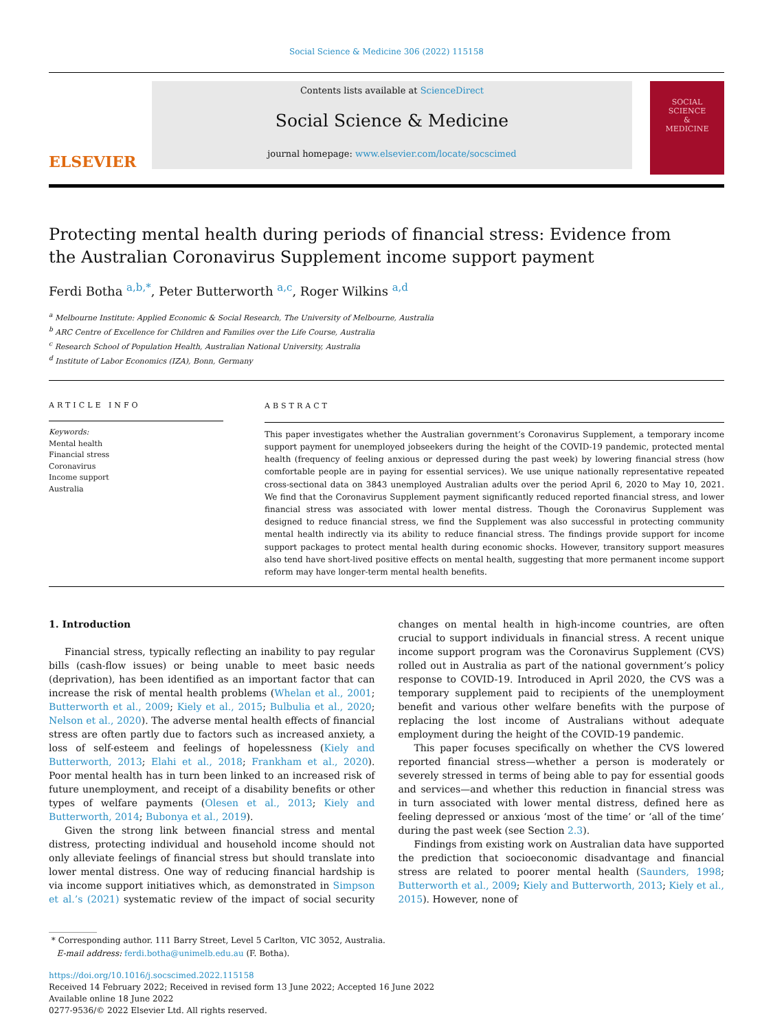Social Science & Medicine 306 (2022) 115158
ELSEVIER
Contents lists available at ScienceDirect
Social Science & Medicine
journal homepage: www.elsevier.com/locate/socscimed
SOCIAL
SCIENCE
&
MEDICINE
Protecting mental health during periods of financial stress: Evidence from the Australian Coronavirus Supplement income support payment
Ferdi Botha <sup>a,b,*</sup>, Peter Butterworth <sup>a,c</sup>, Roger Wilkins <sup>a,d</sup>
<sup>a</sup> Melbourne Institute: Applied Economic & Social Research, The University of Melbourne, Australia
<sup>b</sup> ARC Centre of Excellence for Children and Families over the Life Course, Australia
<sup>c</sup> Research School of Population Health, Australian National University, Australia
<sup>d</sup> Institute of Labor Economics (IZA), Bonn, Germany
ARTICLE INFO
Keywords:
Mental health
Financial stress
Coronavirus
Income support
Australia
ABSTRACT
This paper investigates whether the Australian government’s Coronavirus Supplement, a temporary income support payment for unemployed jobseekers during the height of the COVID-19 pandemic, protected mental health (frequency of feeling anxious or depressed during the past week) by lowering financial stress (how comfortable people are in paying for essential services). We use unique nationally representative repeated cross-sectional data on 3843 unemployed Australian adults over the period April 6, 2020 to May 10, 2021. We find that the Coronavirus Supplement payment significantly reduced reported financial stress, and lower financial stress was associated with lower mental distress. Though the Coronavirus Supplement was designed to reduce financial stress, we find the Supplement was also successful in protecting community mental health indirectly via its ability to reduce financial stress. The findings provide support for income support packages to protect mental health during economic shocks. However, transitory support measures also tend have short-lived positive effects on mental health, suggesting that more permanent income support reform may have longer-term mental health benefits.
1. Introduction
Financial stress, typically reflecting an inability to pay regular bills (cash-flow issues) or being unable to meet basic needs (deprivation), has been identified as an important factor that can increase the risk of mental health problems (Whelan et al., 2001; Butterworth et al., 2009; Kiely et al., 2015; Bulbulia et al., 2020; Nelson et al., 2020). The adverse mental health effects of financial stress are often partly due to factors such as increased anxiety, a loss of self-esteem and feelings of hopelessness (Kiely and Butterworth, 2013; Elahi et al., 2018; Frankham et al., 2020). Poor mental health has in turn been linked to an increased risk of future unemployment, and receipt of a disability benefits or other types of welfare payments (Olesen et al., 2013; Kiely and Butterworth, 2014; Bubonya et al., 2019).
Given the strong link between financial stress and mental distress, protecting individual and household income should not only alleviate feelings of financial stress but should translate into lower mental distress. One way of reducing financial hardship is via income support initiatives which, as demonstrated in Simpson et al.’s (2021) systematic review of the impact of social security changes on mental health in high-income countries, are often crucial to support individuals in financial stress. A recent unique income support program was the Coronavirus Supplement (CVS) rolled out in Australia as part of the national government’s policy response to COVID-19. Introduced in April 2020, the CVS was a temporary supplement paid to recipients of the unemployment benefit and various other welfare benefits with the purpose of replacing the lost income of Australians without adequate employment during the height of the COVID-19 pandemic.
This paper focuses specifically on whether the CVS lowered reported financial stress—whether a person is moderately or severely stressed in terms of being able to pay for essential goods and services—and whether this reduction in financial stress was in turn associated with lower mental distress, defined here as feeling depressed or anxious ‘most of the time’ or ‘all of the time’ during the past week (see Section 2.3).
Findings from existing work on Australian data have supported the prediction that socioeconomic disadvantage and financial stress are related to poorer mental health (Saunders, 1998; Butterworth et al., 2009; Kiely and Butterworth, 2013; Kiely et al., 2015). However, none of
* Corresponding author. 111 Barry Street, Level 5 Carlton, VIC 3052, Australia.
E-mail address: ferdi.botha@unimelb.edu.au (F. Botha).
https://doi.org/10.1016/j.socscimed.2022.115158
Received 14 February 2022; Received in revised form 13 June 2022; Accepted 16 June 2022
Available online 18 June 2022
0277-9536/© 2022 Elsevier Ltd. All rights reserved.